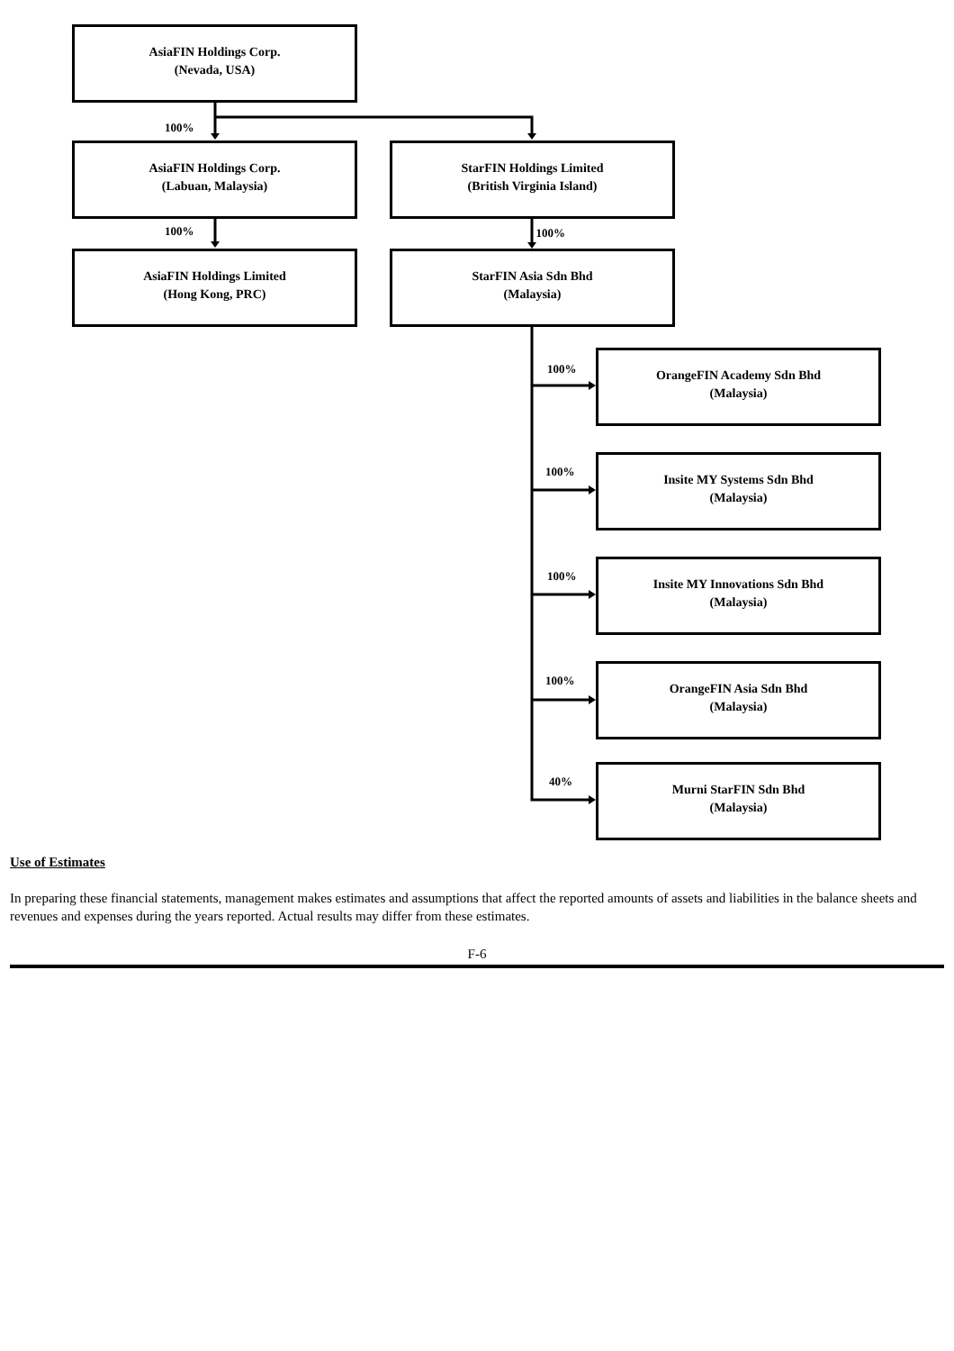AsiaFIN Holdings Corp.
(Nevada, USA)
100%
AsiaFIN Holdings Corp.
(Labuan, Malaysia)
StarFIN Holdings Limited
(British Virginia Island)
100% 100%
AsiaFIN Holdings Limited
(Hong Kong, PRC)
StarFIN Asia Sdn Bhd
(Malaysia)
100%
OrangeFIN Academy Sdn Bhd
(Malaysia)
100%
Insite MY Systems Sdn Bhd
(Malaysia)
100%
Insite MY Innovations Sdn Bhd
(Malaysia)
100%
OrangeFIN Asia Sdn Bhd
(Malaysia)
40%
Murni StarFIN Sdn Bhd
(Malaysia)
Use of Estimates
In preparing these financial statements, management makes estimates and assumptions that affect the reported amounts of assets and liabilities in the balance sheets and revenues and expenses during the years reported. Actual results may differ from these estimates.
F-6